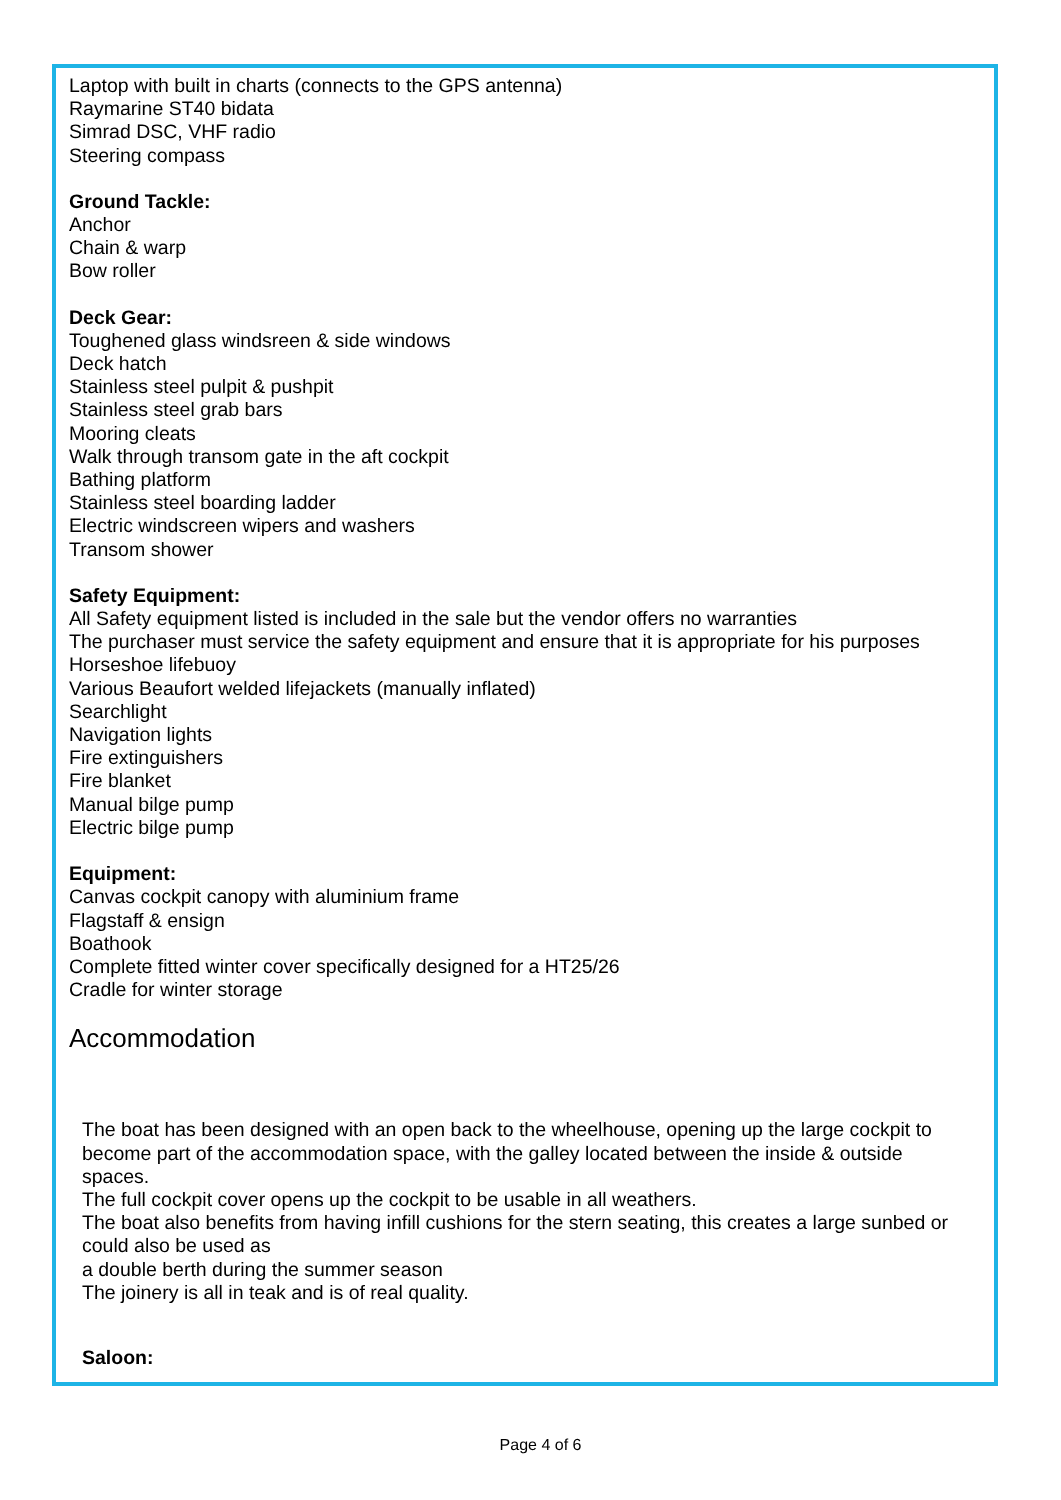Laptop with built in charts (connects to the GPS antenna)
Raymarine ST40 bidata
Simrad DSC, VHF radio
Steering compass
Ground Tackle:
Anchor
Chain & warp
Bow roller
Deck Gear:
Toughened glass windsreen & side windows
Deck hatch
Stainless steel pulpit & pushpit
Stainless steel grab bars
Mooring cleats
Walk through transom gate in the aft cockpit
Bathing platform
Stainless steel boarding ladder
Electric windscreen wipers and washers
Transom shower
Safety Equipment:
All Safety equipment listed is included in the sale but the vendor offers no warranties
The purchaser must service the safety equipment and ensure that it is appropriate for his purposes
Horseshoe lifebuoy
Various Beaufort welded lifejackets (manually inflated)
Searchlight
Navigation lights
Fire extinguishers
Fire blanket
Manual bilge pump
Electric bilge pump
Equipment:
Canvas cockpit canopy with aluminium frame
Flagstaff & ensign
Boathook
Complete fitted winter cover specifically designed for a HT25/26
Cradle for winter storage
Accommodation
The boat has been designed with an open back to the wheelhouse, opening up the large cockpit to become part of the accommodation space, with the galley located between the inside & outside spaces.
The full cockpit cover opens up the cockpit to be usable in all weathers.
The boat also benefits from having infill cushions for the stern seating, this creates a large sunbed or could also be used as
a double berth during the summer season
The joinery is all in teak and is of real quality.
Saloon:
Page 4 of 6